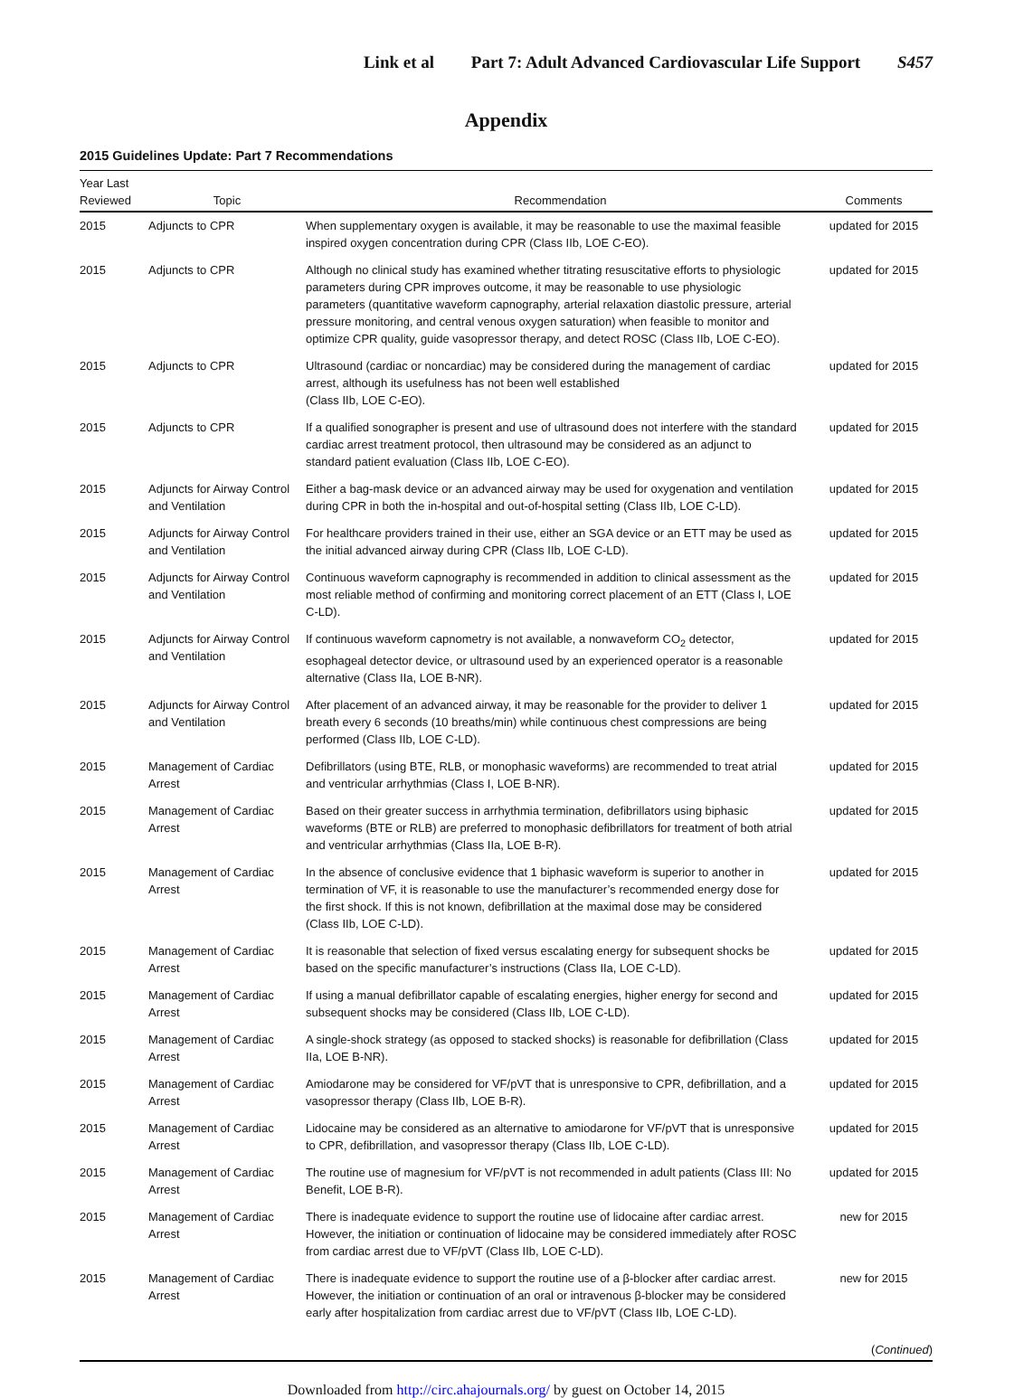Link et al Part 7: Adult Advanced Cardiovascular Life Support S457
Appendix
2015 Guidelines Update: Part 7 Recommendations
| Year Last Reviewed | Topic | Recommendation | Comments |
| --- | --- | --- | --- |
| 2015 | Adjuncts to CPR | When supplementary oxygen is available, it may be reasonable to use the maximal feasible inspired oxygen concentration during CPR (Class IIb, LOE C-EO). | updated for 2015 |
| 2015 | Adjuncts to CPR | Although no clinical study has examined whether titrating resuscitative efforts to physiologic parameters during CPR improves outcome, it may be reasonable to use physiologic parameters (quantitative waveform capnography, arterial relaxation diastolic pressure, arterial pressure monitoring, and central venous oxygen saturation) when feasible to monitor and optimize CPR quality, guide vasopressor therapy, and detect ROSC (Class IIb, LOE C-EO). | updated for 2015 |
| 2015 | Adjuncts to CPR | Ultrasound (cardiac or noncardiac) may be considered during the management of cardiac arrest, although its usefulness has not been well established (Class IIb, LOE C-EO). | updated for 2015 |
| 2015 | Adjuncts to CPR | If a qualified sonographer is present and use of ultrasound does not interfere with the standard cardiac arrest treatment protocol, then ultrasound may be considered as an adjunct to standard patient evaluation (Class IIb, LOE C-EO). | updated for 2015 |
| 2015 | Adjuncts for Airway Control and Ventilation | Either a bag-mask device or an advanced airway may be used for oxygenation and ventilation during CPR in both the in-hospital and out-of-hospital setting (Class IIb, LOE C-LD). | updated for 2015 |
| 2015 | Adjuncts for Airway Control and Ventilation | For healthcare providers trained in their use, either an SGA device or an ETT may be used as the initial advanced airway during CPR (Class IIb, LOE C-LD). | updated for 2015 |
| 2015 | Adjuncts for Airway Control and Ventilation | Continuous waveform capnography is recommended in addition to clinical assessment as the most reliable method of confirming and monitoring correct placement of an ETT (Class I, LOE C-LD). | updated for 2015 |
| 2015 | Adjuncts for Airway Control and Ventilation | If continuous waveform capnometry is not available, a nonwaveform CO<sub>2</sub> detector, esophageal detector device, or ultrasound used by an experienced operator is a reasonable alternative (Class IIa, LOE B-NR). | updated for 2015 |
| 2015 | Adjuncts for Airway Control and Ventilation | After placement of an advanced airway, it may be reasonable for the provider to deliver 1 breath every 6 seconds (10 breaths/min) while continuous chest compressions are being performed (Class IIb, LOE C-LD). | updated for 2015 |
| 2015 | Management of Cardiac Arrest | Defibrillators (using BTE, RLB, or monophasic waveforms) are recommended to treat atrial and ventricular arrhythmias (Class I, LOE B-NR). | updated for 2015 |
| 2015 | Management of Cardiac Arrest | Based on their greater success in arrhythmia termination, defibrillators using biphasic waveforms (BTE or RLB) are preferred to monophasic defibrillators for treatment of both atrial and ventricular arrhythmias (Class IIa, LOE B-R). | updated for 2015 |
| 2015 | Management of Cardiac Arrest | In the absence of conclusive evidence that 1 biphasic waveform is superior to another in termination of VF, it is reasonable to use the manufacturer’s recommended energy dose for the first shock. If this is not known, defibrillation at the maximal dose may be considered (Class IIb, LOE C-LD). | updated for 2015 |
| 2015 | Management of Cardiac Arrest | It is reasonable that selection of fixed versus escalating energy for subsequent shocks be based on the specific manufacturer’s instructions (Class IIa, LOE C-LD). | updated for 2015 |
| 2015 | Management of Cardiac Arrest | If using a manual defibrillator capable of escalating energies, higher energy for second and subsequent shocks may be considered (Class IIb, LOE C-LD). | updated for 2015 |
| 2015 | Management of Cardiac Arrest | A single-shock strategy (as opposed to stacked shocks) is reasonable for defibrillation (Class IIa, LOE B-NR). | updated for 2015 |
| 2015 | Management of Cardiac Arrest | Amiodarone may be considered for VF/pVT that is unresponsive to CPR, defibrillation, and a vasopressor therapy (Class IIb, LOE B-R). | updated for 2015 |
| 2015 | Management of Cardiac Arrest | Lidocaine may be considered as an alternative to amiodarone for VF/pVT that is unresponsive to CPR, defibrillation, and vasopressor therapy (Class IIb, LOE C-LD). | updated for 2015 |
| 2015 | Management of Cardiac Arrest | The routine use of magnesium for VF/pVT is not recommended in adult patients (Class III: No Benefit, LOE B-R). | updated for 2015 |
| 2015 | Management of Cardiac Arrest | There is inadequate evidence to support the routine use of lidocaine after cardiac arrest. However, the initiation or continuation of lidocaine may be considered immediately after ROSC from cardiac arrest due to VF/pVT (Class IIb, LOE C-LD). | new for 2015 |
| 2015 | Management of Cardiac Arrest | There is inadequate evidence to support the routine use of a β-blocker after cardiac arrest. However, the initiation or continuation of an oral or intravenous β-blocker may be considered early after hospitalization from cardiac arrest due to VF/pVT (Class IIb, LOE C-LD). | new for 2015 |
(Continued)
Downloaded from http://circ.ahajournals.org/ by guest on October 14, 2015